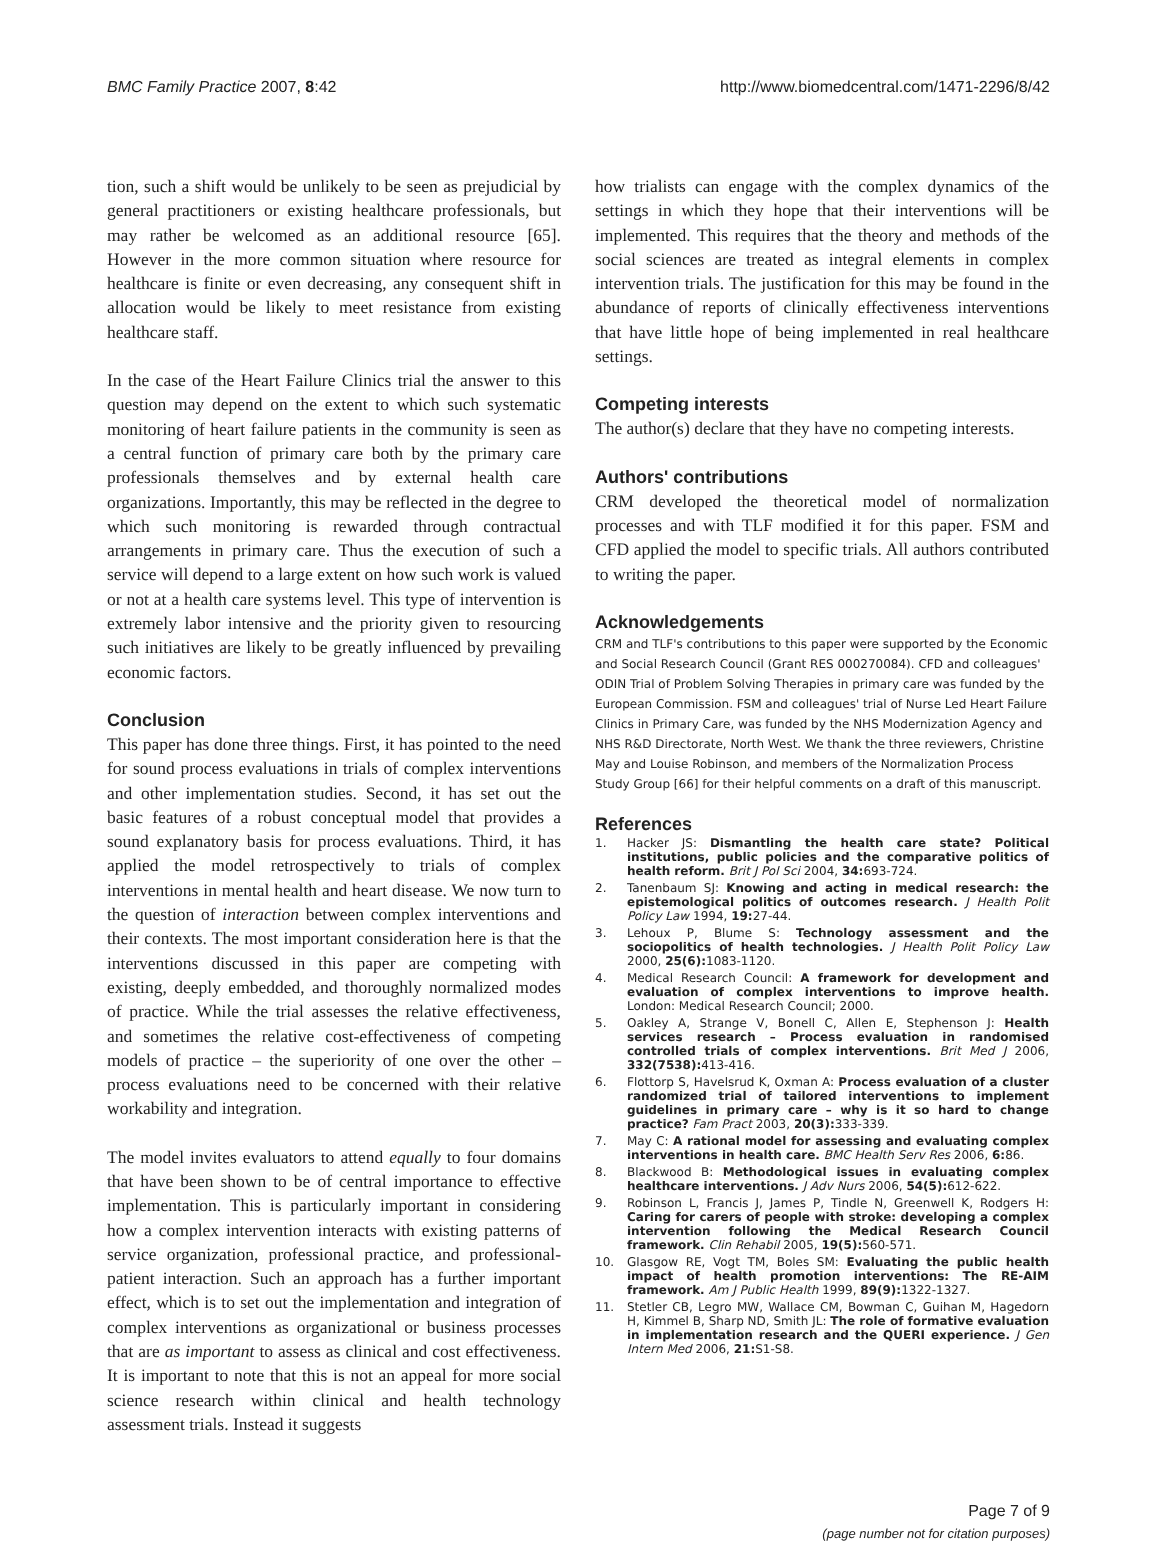BMC Family Practice 2007, 8:42 http://www.biomedcentral.com/1471-2296/8/42
tion, such a shift would be unlikely to be seen as prejudicial by general practitioners or existing healthcare professionals, but may rather be welcomed as an additional resource [65]. However in the more common situation where resource for healthcare is finite or even decreasing, any consequent shift in allocation would be likely to meet resistance from existing healthcare staff.
In the case of the Heart Failure Clinics trial the answer to this question may depend on the extent to which such systematic monitoring of heart failure patients in the community is seen as a central function of primary care both by the primary care professionals themselves and by external health care organizations. Importantly, this may be reflected in the degree to which such monitoring is rewarded through contractual arrangements in primary care. Thus the execution of such a service will depend to a large extent on how such work is valued or not at a health care systems level. This type of intervention is extremely labor intensive and the priority given to resourcing such initiatives are likely to be greatly influenced by prevailing economic factors.
Conclusion
This paper has done three things. First, it has pointed to the need for sound process evaluations in trials of complex interventions and other implementation studies. Second, it has set out the basic features of a robust conceptual model that provides a sound explanatory basis for process evaluations. Third, it has applied the model retrospectively to trials of complex interventions in mental health and heart disease. We now turn to the question of interaction between complex interventions and their contexts. The most important consideration here is that the interventions discussed in this paper are competing with existing, deeply embedded, and thoroughly normalized modes of practice. While the trial assesses the relative effectiveness, and sometimes the relative cost-effectiveness of competing models of practice – the superiority of one over the other – process evaluations need to be concerned with their relative workability and integration.
The model invites evaluators to attend equally to four domains that have been shown to be of central importance to effective implementation. This is particularly important in considering how a complex intervention interacts with existing patterns of service organization, professional practice, and professional-patient interaction. Such an approach has a further important effect, which is to set out the implementation and integration of complex interventions as organizational or business processes that are as important to assess as clinical and cost effectiveness. It is important to note that this is not an appeal for more social science research within clinical and health technology assessment trials. Instead it suggests
how trialists can engage with the complex dynamics of the settings in which they hope that their interventions will be implemented. This requires that the theory and methods of the social sciences are treated as integral elements in complex intervention trials. The justification for this may be found in the abundance of reports of clinically effectiveness interventions that have little hope of being implemented in real healthcare settings.
Competing interests
The author(s) declare that they have no competing interests.
Authors' contributions
CRM developed the theoretical model of normalization processes and with TLF modified it for this paper. FSM and CFD applied the model to specific trials. All authors contributed to writing the paper.
Acknowledgements
CRM and TLF's contributions to this paper were supported by the Economic and Social Research Council (Grant RES 000270084). CFD and colleagues' ODIN Trial of Problem Solving Therapies in primary care was funded by the European Commission. FSM and colleagues' trial of Nurse Led Heart Failure Clinics in Primary Care, was funded by the NHS Modernization Agency and NHS R&D Directorate, North West. We thank the three reviewers, Christine May and Louise Robinson, and members of the Normalization Process Study Group [66] for their helpful comments on a draft of this manuscript.
References
1. Hacker JS: Dismantling the health care state? Political institutions, public policies and the comparative politics of health reform. Brit J Pol Sci 2004, 34: 693-724.
2. Tanenbaum SJ: Knowing and acting in medical research: the epistemological politics of outcomes research. J Health Polit Policy Law 1994, 19: 27-44.
3. Lehoux P, Blume S: Technology assessment and the sociopolitics of health technologies. J Health Polit Policy Law 2000, 25(6): 1083-1120.
4. Medical Research Council: A framework for development and evaluation of complex interventions to improve health. London: Medical Research Council; 2000.
5. Oakley A, Strange V, Bonell C, Allen E, Stephenson J: Health services research – Process evaluation in randomised controlled trials of complex interventions. Brit Med J 2006, 332(7538): 413-416.
6. Flottorp S, Havelsrud K, Oxman A: Process evaluation of a cluster randomized trial of tailored interventions to implement guidelines in primary care – why is it so hard to change practice? Fam Pract 2003, 20(3): 333-339.
7. May C: A rational model for assessing and evaluating complex interventions in health care. BMC Health Serv Res 2006, 6: 86.
8. Blackwood B: Methodological issues in evaluating complex healthcare interventions. J Adv Nurs 2006, 54(5): 612-622.
9. Robinson L, Francis J, James P, Tindle N, Greenwell K, Rodgers H: Caring for carers of people with stroke: developing a complex intervention following the Medical Research Council framework. Clin Rehabil 2005, 19(5): 560-571.
10. Glasgow RE, Vogt TM, Boles SM: Evaluating the public health impact of health promotion interventions: The RE-AIM framework. Am J Public Health 1999, 89(9): 1322-1327.
11. Stetler CB, Legro MW, Wallace CM, Bowman C, Guihan M, Hagedorn H, Kimmel B, Sharp ND, Smith JL: The role of formative evaluation in implementation research and the QUERI experience. J Gen Intern Med 2006, 21: S1-S8.
Page 7 of 9
(page number not for citation purposes)